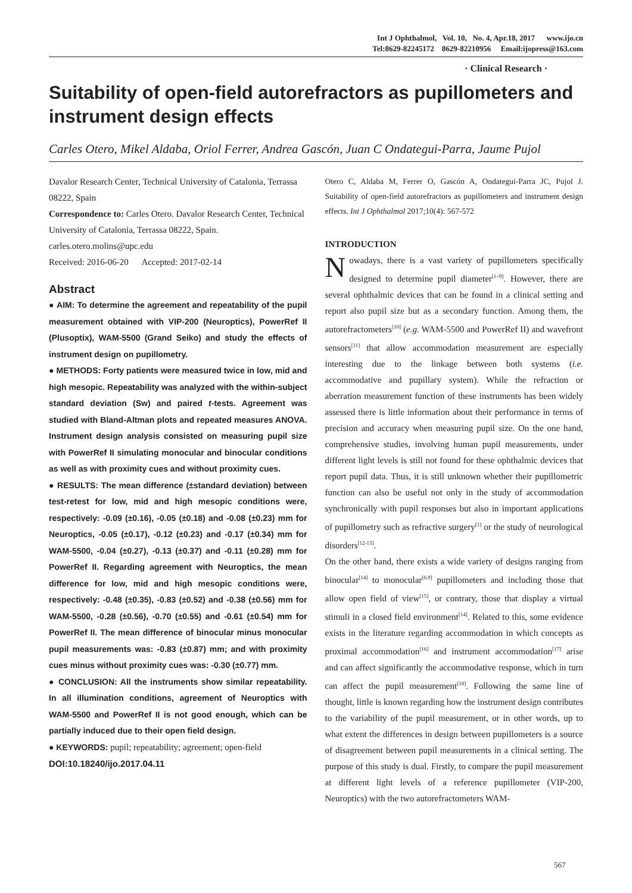Int J Ophthalmol, Vol. 10, No. 4, Apr.18, 2017 www.ijo.cn
Tel:8629-82245172 8629-82210956 Email:ijopress@163.com
· Clinical Research ·
Suitability of open-field autorefractors as pupillometers and instrument design effects
Carles Otero, Mikel Aldaba, Oriol Ferrer, Andrea Gascón, Juan C Ondategui-Parra, Jaume Pujol
Davalor Research Center, Technical University of Catalonia, Terrassa 08222, Spain
Correspondence to: Carles Otero. Davalor Research Center, Technical University of Catalonia, Terrassa 08222, Spain. carles.otero.molins@upc.edu
Received: 2016-06-20 Accepted: 2017-02-14
Abstract
● AIM: To determine the agreement and repeatability of the pupil measurement obtained with VIP-200 (Neuroptics), PowerRef II (Plusoptix), WAM-5500 (Grand Seiko) and study the effects of instrument design on pupillometry.
● METHODS: Forty patients were measured twice in low, mid and high mesopic. Repeatability was analyzed with the within-subject standard deviation (Sw) and paired t-tests. Agreement was studied with Bland-Altman plots and repeated measures ANOVA. Instrument design analysis consisted on measuring pupil size with PowerRef II simulating monocular and binocular conditions as well as with proximity cues and without proximity cues.
● RESULTS: The mean difference (±standard deviation) between test-retest for low, mid and high mesopic conditions were, respectively: -0.09 (±0.16), -0.05 (±0.18) and -0.08 (±0.23) mm for Neuroptics, -0.05 (±0.17), -0.12 (±0.23) and -0.17 (±0.34) mm for WAM-5500, -0.04 (±0.27), -0.13 (±0.37) and -0.11 (±0.28) mm for PowerRef II. Regarding agreement with Neuroptics, the mean difference for low, mid and high mesopic conditions were, respectively: -0.48 (±0.35), -0.83 (±0.52) and -0.38 (±0.56) mm for WAM-5500, -0.28 (±0.56), -0.70 (±0.55) and -0.61 (±0.54) mm for PowerRef II. The mean difference of binocular minus monocular pupil measurements was: -0.83 (±0.87) mm; and with proximity cues minus without proximity cues was: -0.30 (±0.77) mm.
● CONCLUSION: All the instruments show similar repeatability. In all illumination conditions, agreement of Neuroptics with WAM-5500 and PowerRef II is not good enough, which can be partially induced due to their open field design.
● KEYWORDS: pupil; repeatability; agreement; open-field
DOI:10.18240/ijo.2017.04.11
Otero C, Aldaba M, Ferrer O, Gascón A, Ondategui-Parra JC, Pujol J. Suitability of open-field autorefractors as pupillometers and instrument design effects. Int J Ophthalmol 2017;10(4): 567-572
INTRODUCTION
Nowadays, there is a vast variety of pupillometers specifically designed to determine pupil diameter<sup>[1–9]</sup>. However, there are several ophthalmic devices that can be found in a clinical setting and report also pupil size but as a secondary function. Among them, the autorefractometers<sup>[10]</sup> (e.g. WAM-5500 and PowerRef II) and wavefront sensors<sup>[11]</sup> that allow accommodation measurement are especially interesting due to the linkage between both systems (i.e. accommodative and pupillary system). While the refraction or aberration measurement function of these instruments has been widely assessed there is little information about their performance in terms of precision and accuracy when measuring pupil size. On the one hand, comprehensive studies, involving human pupil measurements, under different light levels is still not found for these ophthalmic devices that report pupil data. Thus, it is still unknown whether their pupillometric function can also be useful not only in the study of accommodation synchronically with pupil responses but also in important applications of pupillometry such as refractive surgery<sup>[1]</sup> or the study of neurological disorders<sup>[12-13]</sup>.
On the other hand, there exists a wide variety of designs ranging from binocular<sup>[14]</sup> to monocular<sup>[6,9]</sup> pupillometers and including those that allow open field of view<sup>[15]</sup>, or contrary, those that display a virtual stimuli in a closed field environment<sup>[14]</sup>. Related to this, some evidence exists in the literature regarding accommodation in which concepts as proximal accommodation<sup>[16]</sup> and instrument accommodation<sup>[17]</sup> arise and can affect significantly the accommodative response, which in turn can affect the pupil measurement<sup>[18]</sup>. Following the same line of thought, little is known regarding how the instrument design contributes to the variability of the pupil measurement, or in other words, up to what extent the differences in design between pupillometers is a source of disagreement between pupil measurements in a clinical setting. The purpose of this study is dual. Firstly, to compare the pupil measurement at different light levels of a reference pupillometer (VIP-200, Neuroptics) with the two autorefractometers WAM-
567